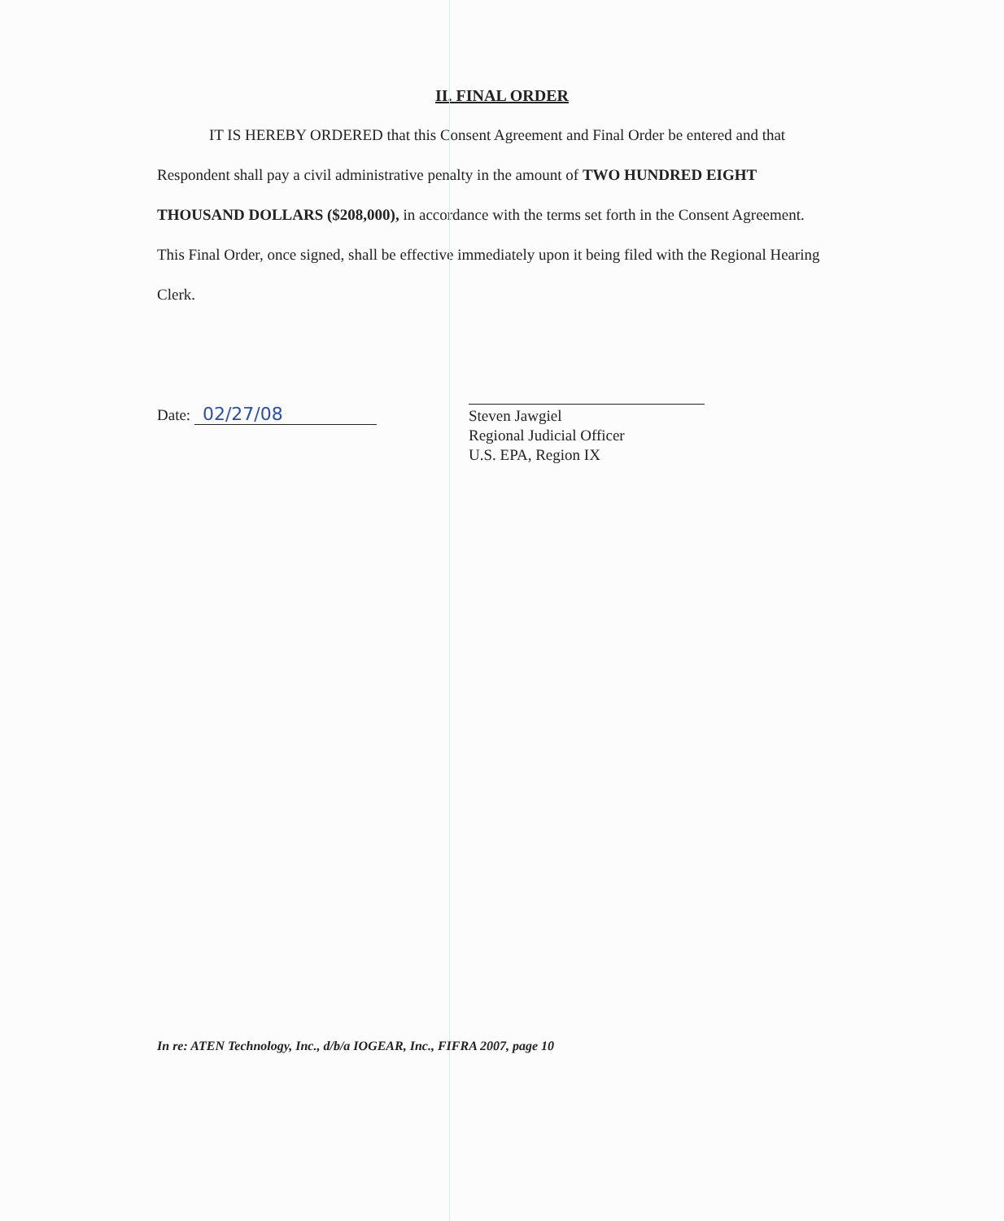II. FINAL ORDER
IT IS HEREBY ORDERED that this Consent Agreement and Final Order be entered and that Respondent shall pay a civil administrative penalty in the amount of TWO HUNDRED EIGHT THOUSAND DOLLARS ($208,000), in accordance with the terms set forth in the Consent Agreement. This Final Order, once signed, shall be effective immediately upon it being filed with the Regional Hearing Clerk.
Date: 02/27/08
Steven Jawgiel
Regional Judicial Officer
U.S. EPA, Region IX
In re: ATEN Technology, Inc., d/b/a IOGEAR, Inc., FIFRA 2007, page 10